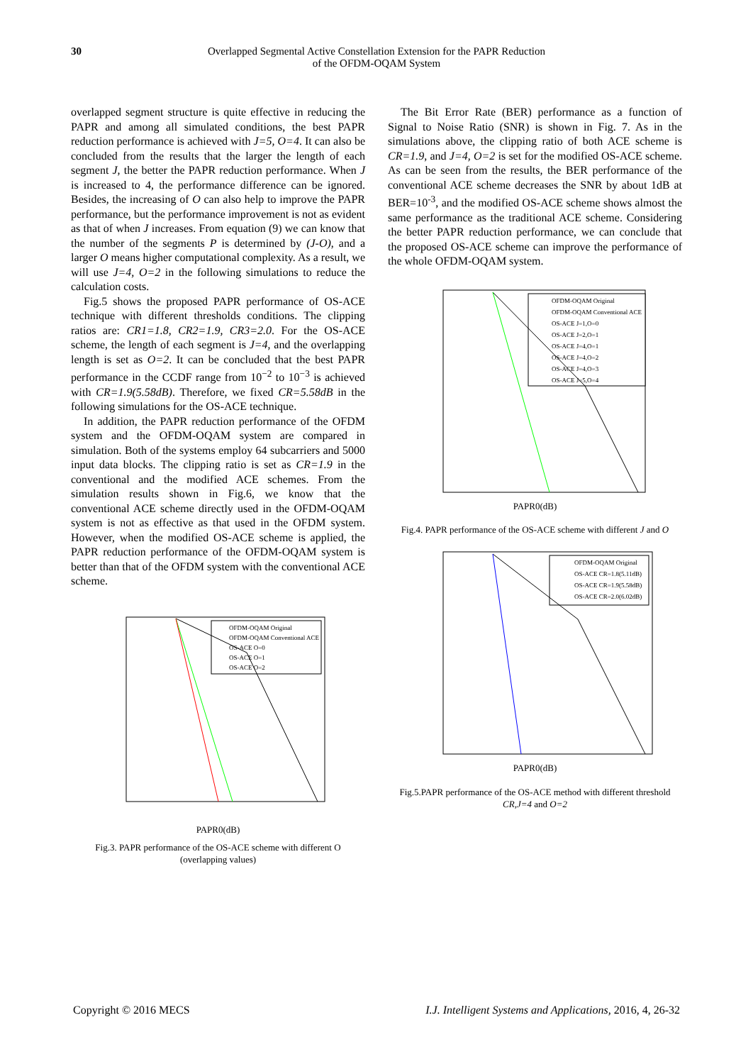30 Overlapped Segmental Active Constellation Extension for the PAPR Reduction
of the OFDM-OQAM System
overlapped segment structure is quite effective in reducing the PAPR and among all simulated conditions, the best PAPR reduction performance is achieved with J=5, O=4. It can also be concluded from the results that the larger the length of each segment J, the better the PAPR reduction performance. When J is increased to 4, the performance difference can be ignored. Besides, the increasing of O can also help to improve the PAPR performance, but the performance improvement is not as evident as that of when J increases. From equation (9) we can know that the number of the segments P is determined by (J-O), and a larger O means higher computational complexity. As a result, we will use J=4, O=2 in the following simulations to reduce the calculation costs.
Fig.5 shows the proposed PAPR performance of OS-ACE technique with different thresholds conditions. The clipping ratios are: CR1=1.8, CR2=1.9, CR3=2.0. For the OS-ACE scheme, the length of each segment is J=4, and the overlapping length is set as O=2. It can be concluded that the best PAPR performance in the CCDF range from 10<sup>−2</sup> to 10<sup>−3</sup> is achieved with CR=1.9(5.58dB). Therefore, we fixed CR=5.58dB in the following simulations for the OS-ACE technique.
In addition, the PAPR reduction performance of the OFDM system and the OFDM-OQAM system are compared in simulation. Both of the systems employ 64 subcarriers and 5000 input data blocks. The clipping ratio is set as CR=1.9 in the conventional and the modified ACE schemes. From the simulation results shown in Fig.6, we know that the conventional ACE scheme directly used in the OFDM-OQAM system is not as effective as that used in the OFDM system. However, when the modified OS-ACE scheme is applied, the PAPR reduction performance of the OFDM-OQAM system is better than that of the OFDM system with the conventional ACE scheme.
OFDM-OQAM Original
OFDM-OQAM Conventional ACE
OS-ACE O=0
OS-ACE O=1
OS-ACE O=2
PAPR0(dB)
Fig.3. PAPR performance of the OS-ACE scheme with different O (overlapping values)
The Bit Error Rate (BER) performance as a function of Signal to Noise Ratio (SNR) is shown in Fig. 7. As in the simulations above, the clipping ratio of both ACE scheme is CR=1.9, and J=4, O=2 is set for the modified OS-ACE scheme. As can be seen from the results, the BER performance of the conventional ACE scheme decreases the SNR by about 1dB at BER=10<sup>-3</sup>, and the modified OS-ACE scheme shows almost the same performance as the traditional ACE scheme. Considering the better PAPR reduction performance, we can conclude that the proposed OS-ACE scheme can improve the performance of the whole OFDM-OQAM system.
OFDM-OQAM Original
OFDM-OQAM Conventional ACE
OS-ACE J=1,O=0
OS-ACE J=2,O=1
OS-ACE J=4,O=1
OS-ACE J=4,O=2
OS-ACE J=4,O=3
OS-ACE J=5,O=4
PAPR0(dB)
Fig.4. PAPR performance of the OS-ACE scheme with different J and O
OFDM-OQAM Original
OS-ACE CR=1.8(5.11dB)
OS-ACE CR=1.9(5.58dB)
OS-ACE CR=2.0(6.02dB)
PAPR0(dB)
Fig.5.PAPR performance of the OS-ACE method with different threshold CR,J=4 and O=2
Copyright © 2016 MECS I.J. Intelligent Systems and Applications, 2016, 4, 26-32